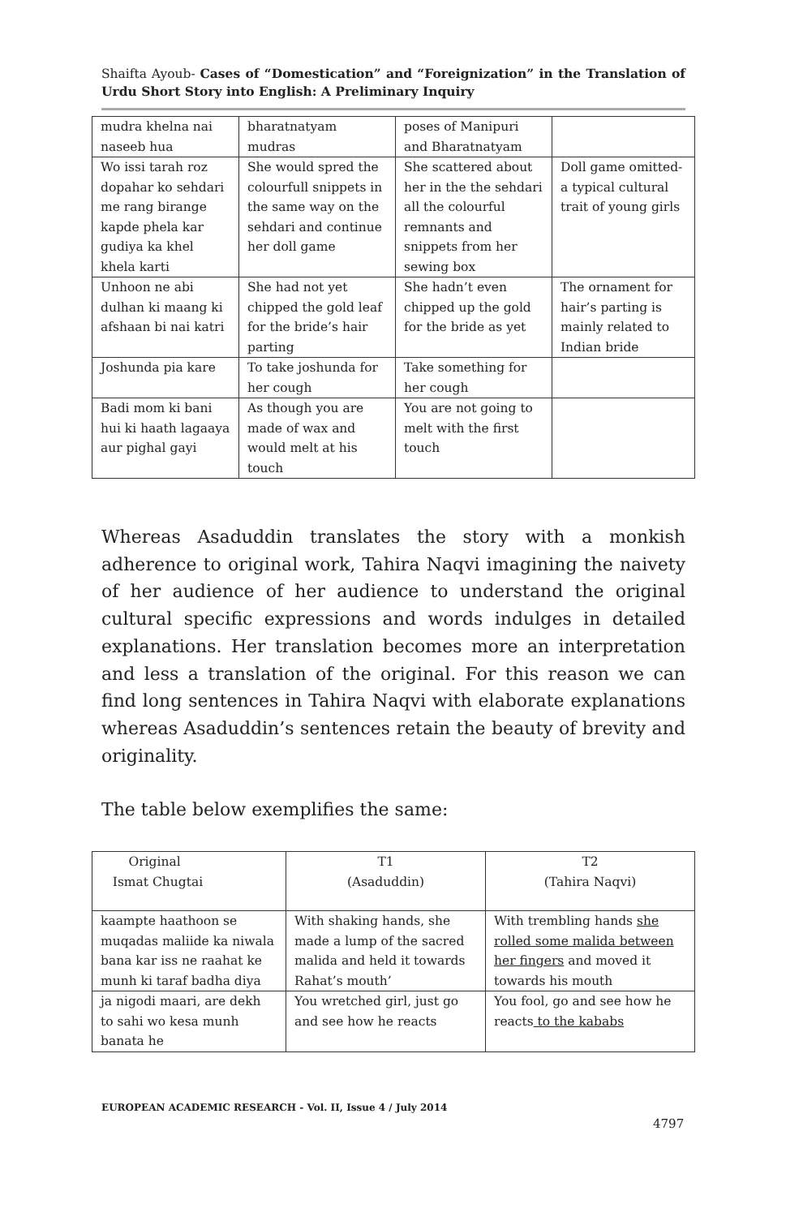Shaifta Ayoub- Cases of “Domestication” and “Foreignization” in the Translation of Urdu Short Story into English: A Preliminary Inquiry
| mudra khelna nai naseeb hua | bharatnatyam mudras | poses of Manipuri and Bharatnatyam | |
| Wo issi tarah roz dopahar ko sehdari me rang birange kapde phela kar gudiya ka khel khela karti | She would spred the colourfull snippets in the same way on the sehdari and continue her doll game | She scattered about her in the the sehdari all the colourful remnants and snippets from her sewing box | Doll game omitted- a typical cultural trait of young girls |
| Unhoon ne abi dulhan ki maang ki afshaan bi nai katri | She had not yet chipped the gold leaf for the bride’s hair parting | She hadn’t even chipped up the gold for the bride as yet | The ornament for hair’s parting is mainly related to Indian bride |
| Joshunda pia kare | To take joshunda for her cough | Take something for her cough | |
| Badi mom ki bani hui ki haath lagaaya aur pighal gayi | As though you are made of wax and would melt at his touch | You are not going to melt with the first touch | |
Whereas Asaduddin translates the story with a monkish adherence to original work, Tahira Naqvi imagining the naivety of her audience of her audience to understand the original cultural specific expressions and words indulges in detailed explanations. Her translation becomes more an interpretation and less a translation of the original. For this reason we can find long sentences in Tahira Naqvi with elaborate explanations whereas Asaduddin’s sentences retain the beauty of brevity and originality.
The table below exemplifies the same:
| Original Ismat Chugtai | T1 (Asaduddin) | T2 (Tahira Naqvi) |
| kaampte haathoon se muqadas maliide ka niwala bana kar iss ne raahat ke munh ki taraf badha diya | With shaking hands, she made a lump of the sacred malida and held it towards Rahat’s mouth’ | With trembling hands she rolled some malida between her fingers and moved it towards his mouth |
| ja nigodi maari, are dekh to sahi wo kesa munh banata he | You wretched girl, just go and see how he reacts | You fool, go and see how he reacts to the kababs |
EUROPEAN ACADEMIC RESEARCH - Vol. II, Issue 4 / July 2014
4797